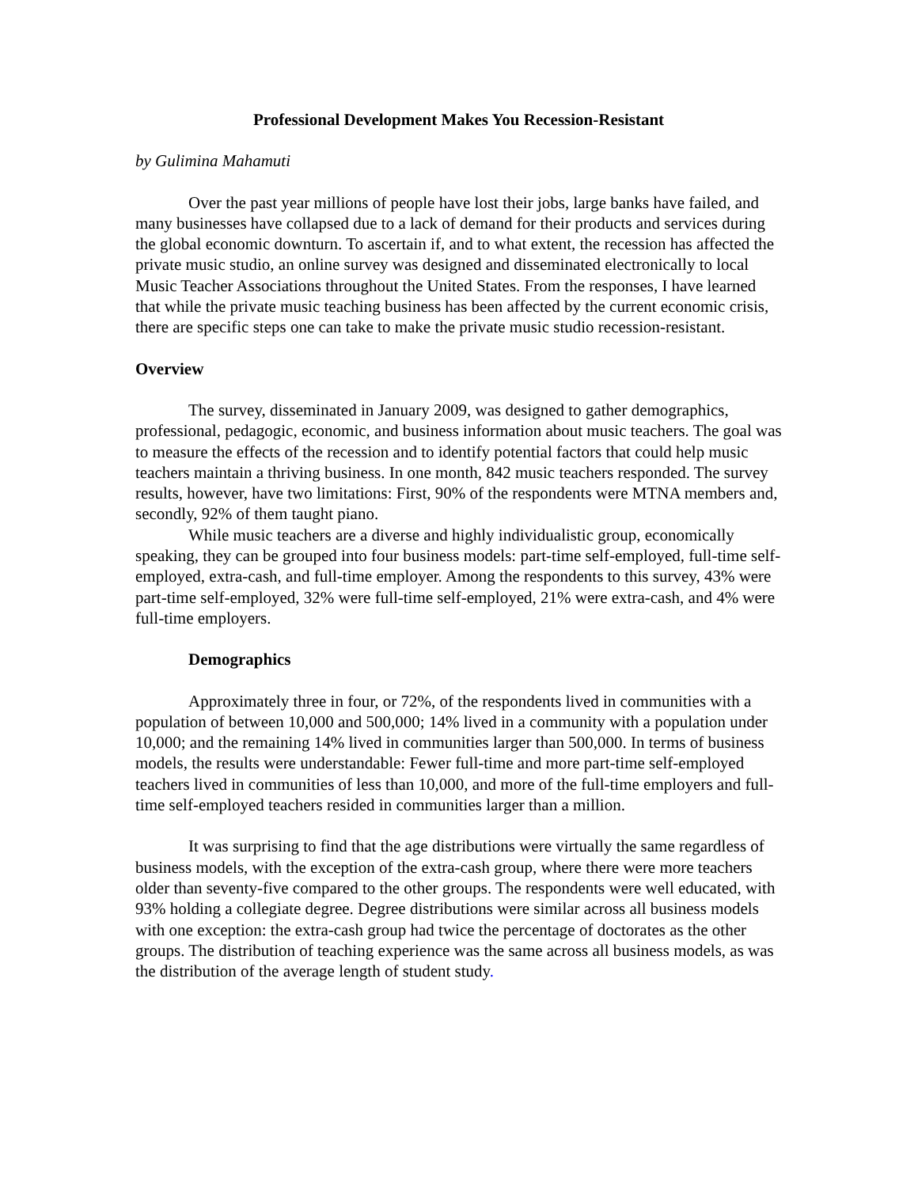Professional Development Makes You Recession-Resistant
by Gulimina Mahamuti
Over the past year millions of people have lost their jobs, large banks have failed, and many businesses have collapsed due to a lack of demand for their products and services during the global economic downturn. To ascertain if, and to what extent, the recession has affected the private music studio, an online survey was designed and disseminated electronically to local Music Teacher Associations throughout the United States. From the responses, I have learned that while the private music teaching business has been affected by the current economic crisis, there are specific steps one can take to make the private music studio recession-resistant.
Overview
The survey, disseminated in January 2009, was designed to gather demographics, professional, pedagogic, economic, and business information about music teachers. The goal was to measure the effects of the recession and to identify potential factors that could help music teachers maintain a thriving business. In one month, 842 music teachers responded. The survey results, however, have two limitations: First, 90% of the respondents were MTNA members and, secondly, 92% of them taught piano.
While music teachers are a diverse and highly individualistic group, economically speaking, they can be grouped into four business models: part-time self-employed, full-time self-employed, extra-cash, and full-time employer. Among the respondents to this survey, 43% were part-time self-employed, 32% were full-time self-employed, 21% were extra-cash, and 4% were full-time employers.
Demographics
Approximately three in four, or 72%, of the respondents lived in communities with a population of between 10,000 and 500,000; 14% lived in a community with a population under 10,000; and the remaining 14% lived in communities larger than 500,000. In terms of business models, the results were understandable: Fewer full-time and more part-time self-employed teachers lived in communities of less than 10,000, and more of the full-time employers and full-time self-employed teachers resided in communities larger than a million.
It was surprising to find that the age distributions were virtually the same regardless of business models, with the exception of the extra-cash group, where there were more teachers older than seventy-five compared to the other groups. The respondents were well educated, with 93% holding a collegiate degree. Degree distributions were similar across all business models with one exception: the extra-cash group had twice the percentage of doctorates as the other groups. The distribution of teaching experience was the same across all business models, as was the distribution of the average length of student study.